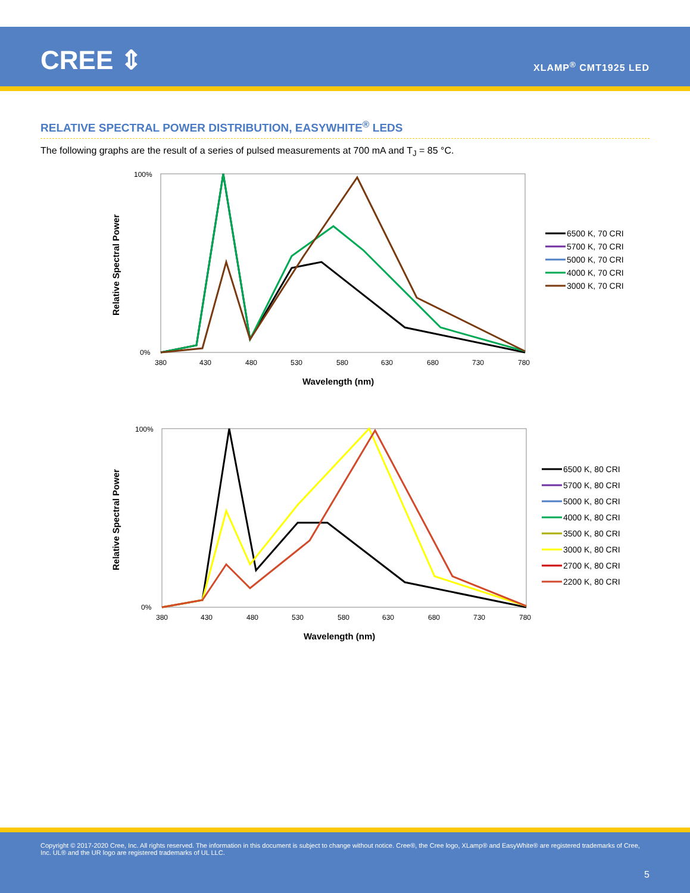CREE ⇕ XLAMP<sup>®</sup> CMT1925 LED
RELATIVE SPECTRAL POWER DISTRIBUTION, EASYWHITE<sup>®</sup> LEDS
The following graphs are the result of a series of pulsed measurements at 700 mA and T<sub>J</sub> = 85 °C.
Relative Spectral Power
100%
0%
380
430
480
530
580
630
680
730
780
Wavelength (nm)
6500 K, 70 CRI
5700 K, 70 CRI
5000 K, 70 CRI
4000 K, 70 CRI
3000 K, 70 CRI
Relative Spectral Power
100%
0%
380
430
480
530
580
630
680
730
780
Wavelength (nm)
6500 K, 80 CRI
5700 K, 80 CRI
5000 K, 80 CRI
4000 K, 80 CRI
3500 K, 80 CRI
3000 K, 80 CRI
2700 K, 80 CRI
2200 K, 80 CRI
Copyright © 2017-2020 Cree, Inc. All rights reserved. The information in this document is subject to change without notice. Cree®, the Cree logo, XLamp® and EasyWhite® are registered trademarks of Cree, Inc. UL® and the UR logo are registered trademarks of UL LLC.
5